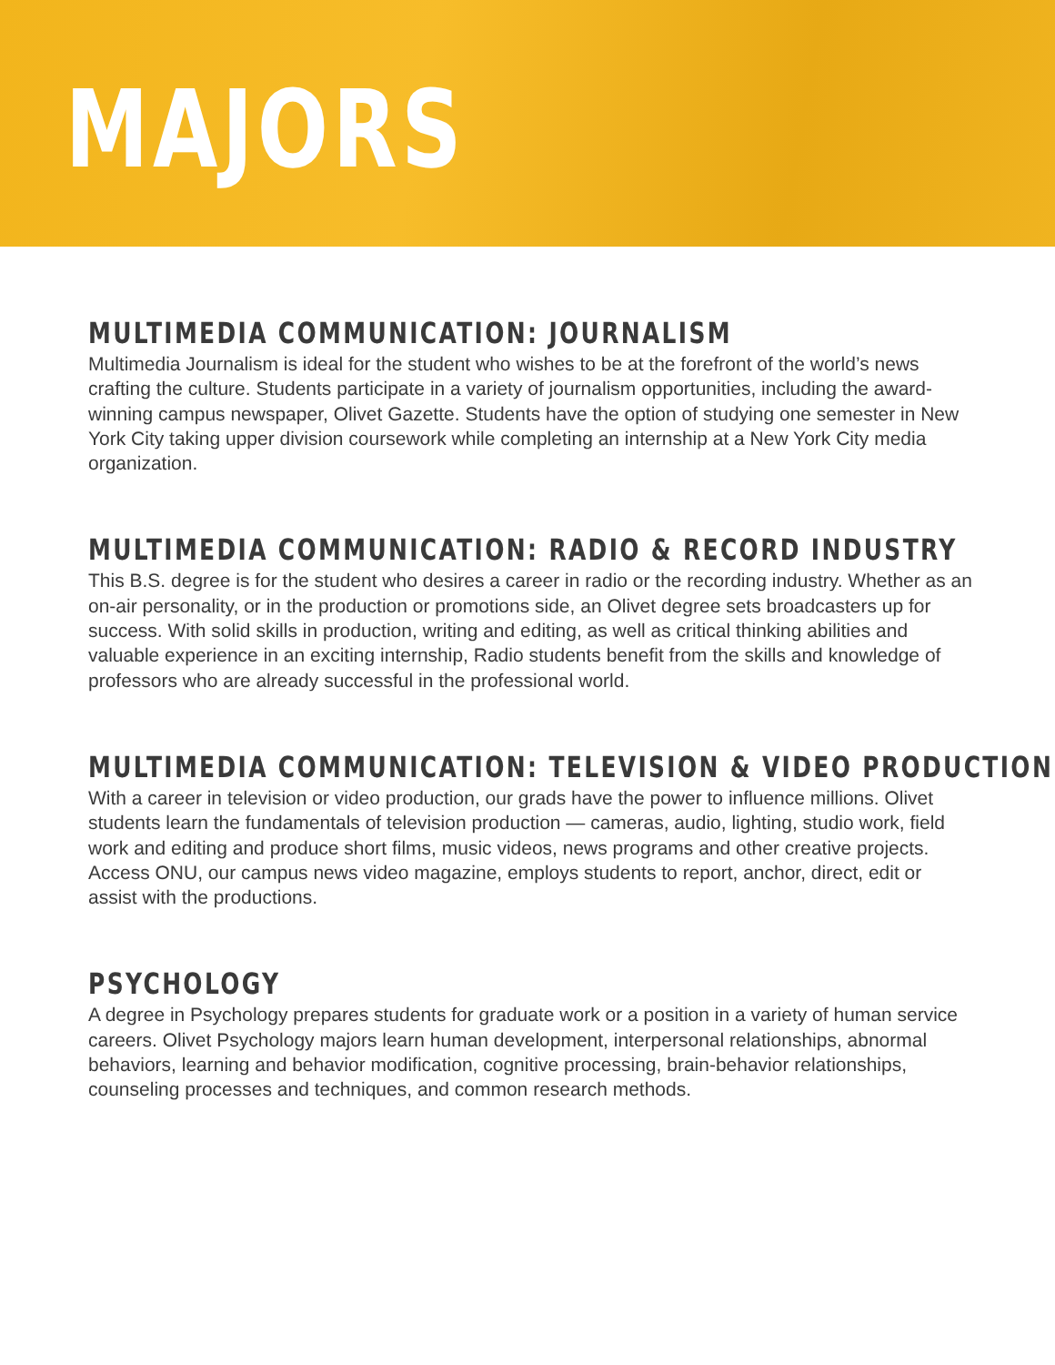MAJORS
MULTIMEDIA COMMUNICATION: JOURNALISM
Multimedia Journalism is ideal for the student who wishes to be at the forefront of the world’s news crafting the culture. Students participate in a variety of journalism opportunities, including the award-winning campus newspaper, Olivet Gazette. Students have the option of studying one semester in New York City taking upper division coursework while completing an internship at a New York City media organization.
MULTIMEDIA COMMUNICATION: RADIO & RECORD INDUSTRY
This B.S. degree is for the student who desires a career in radio or the recording industry. Whether as an on-air personality, or in the production or promotions side, an Olivet degree sets broadcasters up for success. With solid skills in production, writing and editing, as well as critical thinking abilities and valuable experience in an exciting internship, Radio students benefit from the skills and knowledge of professors who are already successful in the professional world.
MULTIMEDIA COMMUNICATION: TELEVISION & VIDEO PRODUCTION
With a career in television or video production, our grads have the power to influence millions. Olivet students learn the fundamentals of television production — cameras, audio, lighting, studio work, field work and editing and produce short films, music videos, news programs and other creative projects. Access ONU, our campus news video magazine, employs students to report, anchor, direct, edit or assist with the productions.
PSYCHOLOGY
A degree in Psychology prepares students for graduate work or a position in a variety of human service careers. Olivet Psychology majors learn human development, interpersonal relationships, abnormal behaviors, learning and behavior modification, cognitive processing, brain-behavior relationships, counseling processes and techniques, and common research methods.